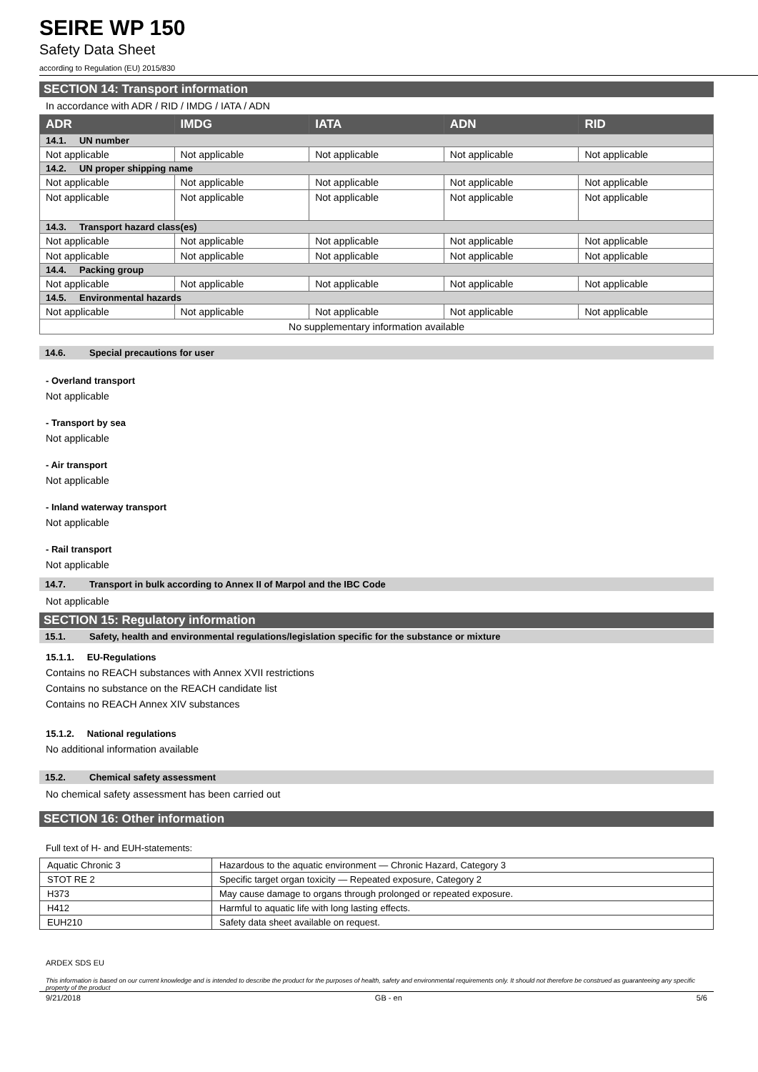SEIRE WP 150
Safety Data Sheet
according to Regulation (EU) 2015/830
SECTION 14: Transport information
In accordance with ADR / RID / IMDG / IATA / ADN
| ADR | IMDG | IATA | ADN | RID |
| --- | --- | --- | --- | --- |
| 14.1. UN number | | | | |
| Not applicable | Not applicable | Not applicable | Not applicable | Not applicable |
| 14.2. UN proper shipping name | | | | |
| Not applicable | Not applicable | Not applicable | Not applicable | Not applicable |
| Not applicable | Not applicable | Not applicable | Not applicable | Not applicable |
| 14.3. Transport hazard class(es) | | | | |
| Not applicable | Not applicable | Not applicable | Not applicable | Not applicable |
| Not applicable | Not applicable | Not applicable | Not applicable | Not applicable |
| 14.4. Packing group | | | | |
| Not applicable | Not applicable | Not applicable | Not applicable | Not applicable |
| 14.5. Environmental hazards | | | | |
| Not applicable | Not applicable | Not applicable | Not applicable | Not applicable |
| No supplementary information available | | | | |
14.6. Special precautions for user
- Overland transport
Not applicable
- Transport by sea
Not applicable
- Air transport
Not applicable
- Inland waterway transport
Not applicable
- Rail transport
Not applicable
14.7. Transport in bulk according to Annex II of Marpol and the IBC Code
Not applicable
SECTION 15: Regulatory information
15.1. Safety, health and environmental regulations/legislation specific for the substance or mixture
15.1.1. EU-Regulations
Contains no REACH substances with Annex XVII restrictions
Contains no substance on the REACH candidate list
Contains no REACH Annex XIV substances
15.1.2. National regulations
No additional information available
15.2. Chemical safety assessment
No chemical safety assessment has been carried out
SECTION 16: Other information
Full text of H- and EUH-statements:
| Aquatic Chronic 3 | Hazardous to the aquatic environment — Chronic Hazard, Category 3 |
| STOT RE 2 | Specific target organ toxicity — Repeated exposure, Category 2 |
| H373 | May cause damage to organs through prolonged or repeated exposure. |
| H412 | Harmful to aquatic life with long lasting effects. |
| EUH210 | Safety data sheet available on request. |
ARDEX SDS EU
This information is based on our current knowledge and is intended to describe the product for the purposes of health, safety and environmental requirements only. It should not therefore be construed as guaranteeing any specific property of the product
9/21/2018 GB - en 5/6